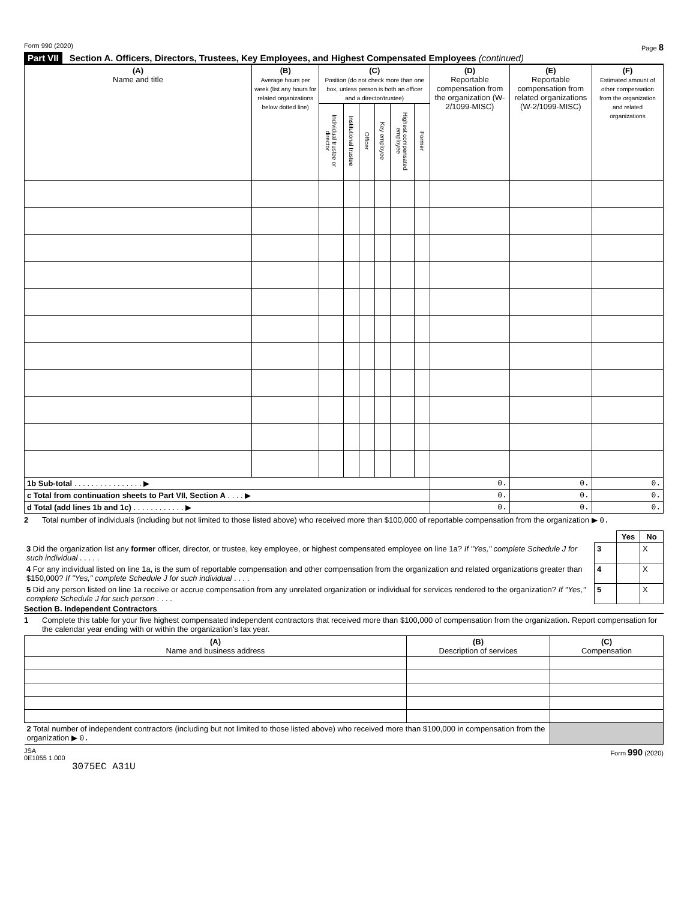Form 990 (2020) Page 8
Part VII Section A. Officers, Directors, Trustees, Key Employees, and Highest Compensated Employees (continued)
| (A) Name and title | (B) Average hours per week (list any hours for related organizations below dotted line) | (C) Position (do not check more than one box, unless person is both an officer and a director/trustee) | | | | | | (D) Reportable compensation from the organization (W-2/1099-MISC) | (E) Reportable compensation from related organizations (W-2/1099-MISC) | (F) Estimated amount of other compensation from the organization and related organizations |
| --- | --- | --- | --- | --- | --- | --- | --- | --- | --- | --- |
| | | Individual trustee or director | Institutional trustee | Officer | Key employee | Highest compensated employee | Former | | | |
| 1b Sub-total . . . . . . . . . . . . . . . . ▶ | | | | | | | | 0. | 0. | 0. |
| c Total from continuation sheets to Part VII, Section A . . . . ▶ | | | | | | | | 0. | 0. | 0. |
| d Total (add lines 1b and 1c) . . . . . . . . . . . . ▶ | | | | | | | | 0. | 0. | 0. |
2 Total number of individuals (including but not limited to those listed above) who received more than $100,000 of reportable compensation from the organization ▶ 0.
| | | Yes | No |
| 3 Did the organization list any former officer, director, or trustee, key employee, or highest compensated employee on line 1a? If "Yes," complete Schedule J for such individual . . . . . | 3 | | X |
| 4 For any individual listed on line 1a, is the sum of reportable compensation and other compensation from the organization and related organizations greater than $150,000? If "Yes," complete Schedule J for such individual . . . . | 4 | | X |
| 5 Did any person listed on line 1a receive or accrue compensation from any unrelated organization or individual for services rendered to the organization? If "Yes," complete Schedule J for such person . . . . | 5 | | X |
Section B. Independent Contractors
1 Complete this table for your five highest compensated independent contractors that received more than $100,000 of compensation from the organization. Report compensation for the calendar year ending with or within the organization's tax year.
| (A) Name and business address | (B) Description of services | (C) Compensation |
| --- | --- | --- |
| 2 Total number of independent contractors (including but not limited to those listed above) who received more than $100,000 in compensation from the organization ▶ 0. | | |
JSA
0E1055 1.000 Form 990 (2020)
3075EC A31U